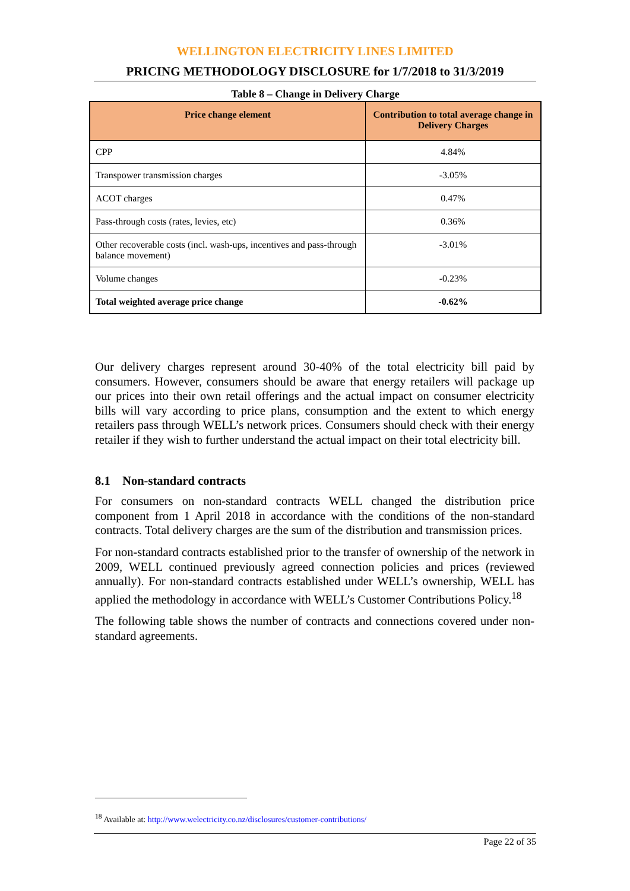WELLINGTON ELECTRICITY LINES LIMITED
PRICING METHODOLOGY DISCLOSURE for 1/7/2018 to 31/3/2019
Table 8 – Change in Delivery Charge
| Price change element | Contribution to total average change in Delivery Charges |
| --- | --- |
| CPP | 4.84% |
| Transpower transmission charges | -3.05% |
| ACOT charges | 0.47% |
| Pass-through costs (rates, levies, etc) | 0.36% |
| Other recoverable costs (incl. wash-ups, incentives and pass-through balance movement) | -3.01% |
| Volume changes | -0.23% |
| Total weighted average price change | -0.62% |
Our delivery charges represent around 30-40% of the total electricity bill paid by consumers. However, consumers should be aware that energy retailers will package up our prices into their own retail offerings and the actual impact on consumer electricity bills will vary according to price plans, consumption and the extent to which energy retailers pass through WELL’s network prices. Consumers should check with their energy retailer if they wish to further understand the actual impact on their total electricity bill.
8.1 Non-standard contracts
For consumers on non-standard contracts WELL changed the distribution price component from 1 April 2018 in accordance with the conditions of the non-standard contracts. Total delivery charges are the sum of the distribution and transmission prices.
For non-standard contracts established prior to the transfer of ownership of the network in 2009, WELL continued previously agreed connection policies and prices (reviewed annually). For non-standard contracts established under WELL’s ownership, WELL has applied the methodology in accordance with WELL’s Customer Contributions Policy.<sup>18</sup>
The following table shows the number of contracts and connections covered under non-standard agreements.
<sup>18</sup> Available at: http://www.welectricity.co.nz/disclosures/customer-contributions/
Page 22 of 35